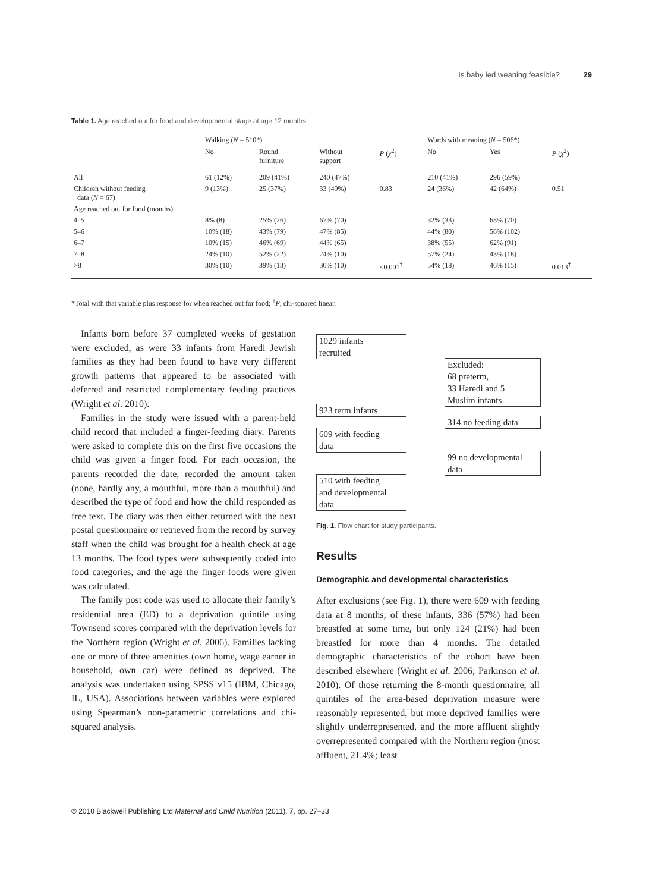Is baby led weaning feasible? 29
Table 1. Age reached out for food and developmental stage at age 12 months
| | Walking ( N = 510*) | | | | Words with meaning ( N = 506*) | | |
| --- | --- | --- | --- | --- | --- | --- | --- |
| | No | Round furniture | Without support | P ( χ<sup>2</sup>) | No | Yes | P ( χ<sup>2</sup>) |
| All | 61 (12%) | 209 (41%) | 240 (47%) | | 210 (41%) | 296 (59%) | |
| Children without feeding data ( N = 67) | 9 (13%) | 25 (37%) | 33 (49%) | 0.83 | 24 (36%) | 42 (64%) | 0.51 |
| Age reached out for food (months) | | | | | | | |
| 4–5 | 8% (8) | 25% (26) | 67% (70) | | 32% (33) | 68% (70) | |
| 5–6 | 10% (18) | 43% (79) | 47% (85) | | 44% (80) | 56% (102) | |
| 6–7 | 10% (15) | 46% (69) | 44% (65) | | 38% (55) | 62% (91) | |
| 7–8 | 24% (10) | 52% (22) | 24% (10) | | 57% (24) | 43% (18) | |
| >8 | 30% (10) | 39% (13) | 30% (10) | <0.001<sup>†</sup> | 54% (18) | 46% (15) | 0.013<sup>†</sup> |
*Total with that variable plus response for when reached out for food; <sup>†</sup>P, chi-squared linear.
Infants born before 37 completed weeks of gestation were excluded, as were 33 infants from Haredi Jewish families as they had been found to have very different growth patterns that appeared to be associated with deferred and restricted complementary feeding practices (Wright et al. 2010).
Families in the study were issued with a parent-held child record that included a finger-feeding diary. Parents were asked to complete this on the first five occasions the child was given a finger food. For each occasion, the parents recorded the date, recorded the amount taken (none, hardly any, a mouthful, more than a mouthful) and described the type of food and how the child responded as free text. The diary was then either returned with the next postal questionnaire or retrieved from the record by survey staff when the child was brought for a health check at age 13 months. The food types were subsequently coded into food categories, and the age the finger foods were given was calculated.
The family post code was used to allocate their family’s residential area (ED) to a deprivation quintile using Townsend scores compared with the deprivation levels for the Northern region (Wright et al. 2006). Families lacking one or more of three amenities (own home, wage earner in household, own car) were defined as deprived. The analysis was undertaken using SPSS v15 (IBM, Chicago, IL, USA). Associations between variables were explored using Spearman’s non-parametric correlations and chi-squared analysis.
1029 infants
recruited
Excluded:
68 preterm,
33 Haredi and 5
Muslim infants
923 term infants
314 no feeding data
609 with feeding
data
99 no developmental
data
510 with feeding
and developmental
data
Fig. 1. Flow chart for study participants.
Results
Demographic and developmental characteristics
After exclusions (see Fig. 1), there were 609 with feeding data at 8 months; of these infants, 336 (57%) had been breastfed at some time, but only 124 (21%) had been breastfed for more than 4 months. The detailed demographic characteristics of the cohort have been described elsewhere (Wright et al. 2006; Parkinson et al. 2010). Of those returning the 8-month questionnaire, all quintiles of the area-based deprivation measure were reasonably represented, but more deprived families were slightly underrepresented, and the more affluent slightly overrepresented compared with the Northern region (most affluent, 21.4%; least
© 2010 Blackwell Publishing Ltd Maternal and Child Nutrition (2011), 7, pp. 27–33